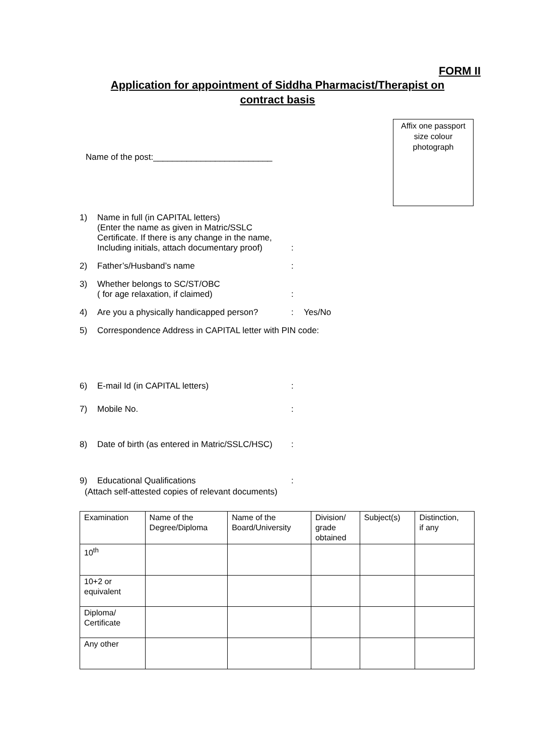FORM II
Application for appointment of Siddha Pharmacist/Therapist on
contract basis
Affix one passport
size colour
photograph
Name of the post:_________________________
1) Name in full (in CAPITAL letters)
(Enter the name as given in Matric/SSLC
Certificate. If there is any change in the name,
Including initials, attach documentary proof)
:
2) Father’s/Husband’s name:
3) Whether belongs to SC/ST/OBC
( for age relaxation, if claimed)
:
4) Are you a physically handicapped person?: Yes/No
5) Correspondence Address in CAPITAL letter with PIN code:
6) E-mail Id (in CAPITAL letters):
7) Mobile No.:
8) Date of birth (as entered in Matric/SSLC/HSC):
9) Educational Qualifications:
(Attach self-attested copies of relevant documents)
| Examination | Name of the Degree/Diploma | Name of the Board/University | Division/ grade obtained | Subject(s) | Distinction, if any |
| 10<sup>th</sup> | | | | | |
| 10+2 or equivalent | | | | | |
| Diploma/ Certificate | | | | | |
| Any other | | | | | |